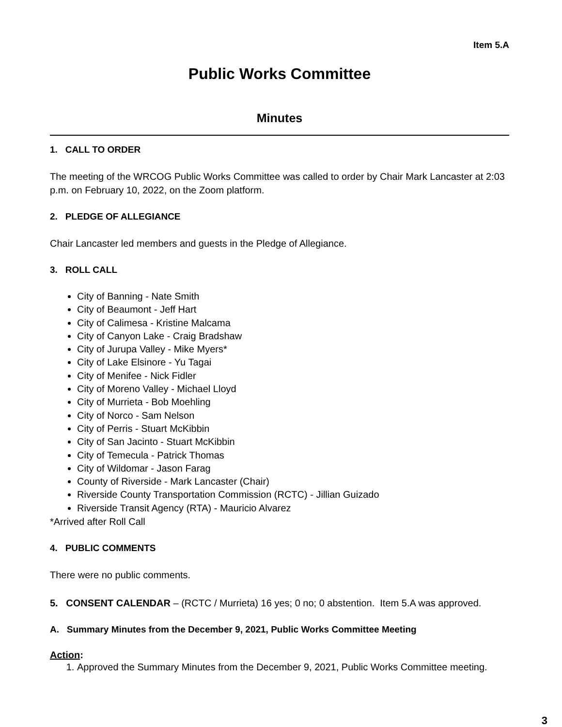Item 5.A
Public Works Committee
Minutes
1. CALL TO ORDER
The meeting of the WRCOG Public Works Committee was called to order by Chair Mark Lancaster at 2:03 p.m. on February 10, 2022, on the Zoom platform.
2. PLEDGE OF ALLEGIANCE
Chair Lancaster led members and guests in the Pledge of Allegiance.
3. ROLL CALL
City of Banning - Nate Smith
City of Beaumont - Jeff Hart
City of Calimesa - Kristine Malcama
City of Canyon Lake - Craig Bradshaw
City of Jurupa Valley - Mike Myers*
City of Lake Elsinore - Yu Tagai
City of Menifee - Nick Fidler
City of Moreno Valley - Michael Lloyd
City of Murrieta - Bob Moehling
City of Norco - Sam Nelson
City of Perris - Stuart McKibbin
City of San Jacinto - Stuart McKibbin
City of Temecula - Patrick Thomas
City of Wildomar - Jason Farag
County of Riverside - Mark Lancaster (Chair)
Riverside County Transportation Commission (RCTC) - Jillian Guizado
Riverside Transit Agency (RTA) - Mauricio Alvarez
*Arrived after Roll Call
4. PUBLIC COMMENTS
There were no public comments.
5. CONSENT CALENDAR – (RCTC / Murrieta) 16 yes; 0 no; 0 abstention. Item 5.A was approved.
A. Summary Minutes from the December 9, 2021, Public Works Committee Meeting
Action:
1. Approved the Summary Minutes from the December 9, 2021, Public Works Committee meeting.
3